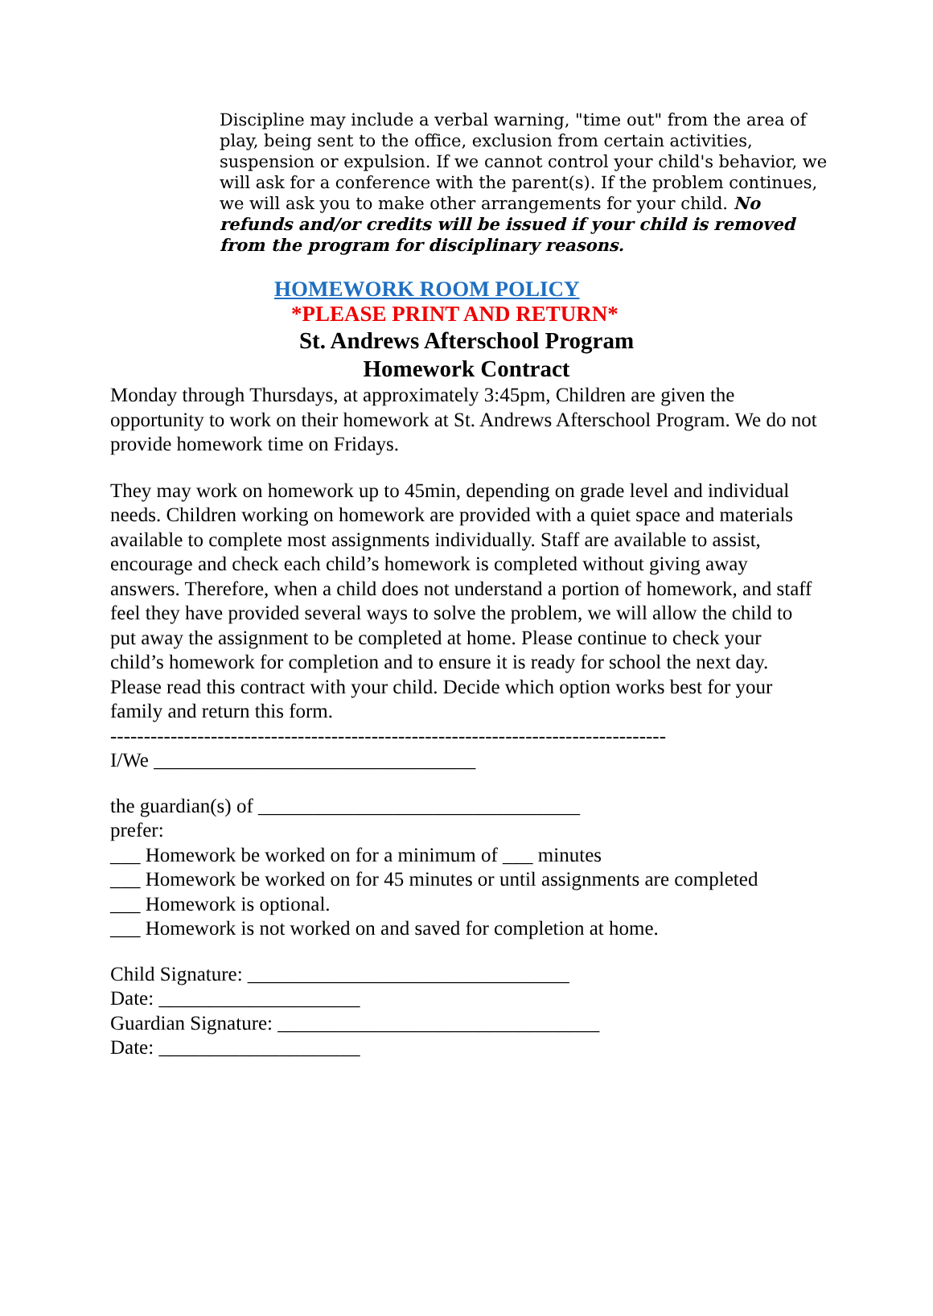Discipline may include a verbal warning, "time out" from the area of play, being sent to the office, exclusion from certain activities, suspension or expulsion. If we cannot control your child's behavior, we will ask for a conference with the parent(s). If the problem continues, we will ask you to make other arrangements for your child. No refunds and/or credits will be issued if your child is removed from the program for disciplinary reasons.
HOMEWORK ROOM POLICY
*PLEASE PRINT AND RETURN*
St. Andrews Afterschool Program
Homework Contract
Monday through Thursdays, at approximately 3:45pm, Children are given the opportunity to work on their homework at St. Andrews Afterschool Program. We do not provide homework time on Fridays.
They may work on homework up to 45min, depending on grade level and individual needs. Children working on homework are provided with a quiet space and materials available to complete most assignments individually. Staff are available to assist, encourage and check each child’s homework is completed without giving away answers. Therefore, when a child does not understand a portion of homework, and staff feel they have provided several ways to solve the problem, we will allow the child to put away the assignment to be completed at home. Please continue to check your child’s homework for completion and to ensure it is ready for school the next day.
Please read this contract with your child. Decide which option works best for your family and return this form.
-----------------------------------------------------------------------------------
I/We ________________________________
the guardian(s) of ________________________________
prefer:
___ Homework be worked on for a minimum of ___ minutes
___ Homework be worked on for 45 minutes or until assignments are completed
___ Homework is optional.
___ Homework is not worked on and saved for completion at home.
Child Signature: ________________________________
Date: ____________________
Guardian Signature: ________________________________
Date: ____________________